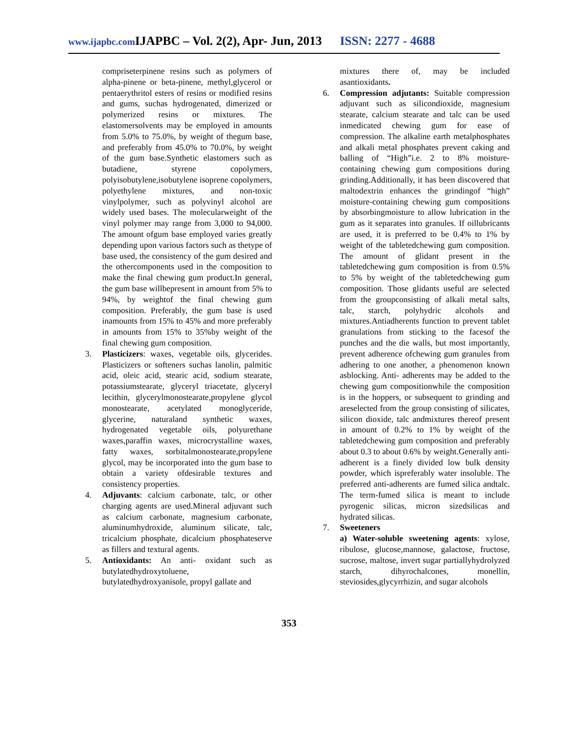www.ijapbc.com IJAPBC – Vol. 2(2), Apr- Jun, 2013 ISSN: 2277 - 4688
compriseterpinene resins such as polymers of alpha-pinene or beta-pinene, methyl,glycerol or pentaerythritol esters of resins or modified resins and gums, suchas hydrogenated, dimerized or polymerized resins or mixtures. The elastomersolvents may be employed in amounts from 5.0% to 75.0%, by weight of thegum base, and preferably from 45.0% to 70.0%, by weight of the gum base.Synthetic elastomers such as butadiene, styrene copolymers, polyisobutylene,isobutylene isoprene copolymers, polyethylene mixtures, and non-toxic vinylpolymer, such as polyvinyl alcohol are widely used bases. The molecularweight of the vinyl polymer may range from 3,000 to 94,000. The amount ofgum base employed varies greatly depending upon various factors such as thetype of base used, the consistency of the gum desired and the othercomponents used in the composition to make the final chewing gum product.In general, the gum base willbepresent in amount from 5% to 94%, by weightof the final chewing gum composition. Preferably, the gum base is used inamounts from 15% to 45% and more preferably in amounts from 15% to 35%by weight of the final chewing gum composition.
3. Plasticizers: waxes, vegetable oils, glycerides. Plasticizers or softeners suchas lanolin, palmitic acid, oleic acid, stearic acid, sodium stearate, potassiumstearate, glyceryl triacetate, glyceryl lecithin, glycerylmonostearate,propylene glycol monostearate, acetylated monoglyceride, glycerine, naturaland synthetic waxes, hydrogenated vegetable oils, polyurethane waxes,paraffin waxes, microcrystalline waxes, fatty waxes, sorbitalmonostearate,propylene glycol, may be incorporated into the gum base to obtain a variety ofdesirable textures and consistency properties.
4. Adjuvants: calcium carbonate, talc, or other charging agents are used.Mineral adjuvant such as calcium carbonate, magnesium carbonate, aluminumhydroxide, aluminum silicate, talc, tricalcium phosphate, dicalcium phosphateserve as fillers and textural agents.
5. Antioxidants: An anti- oxidant such as butylatedhydroxytoluene, butylatedhydroxyanisole, propyl gallate and
mixtures there of, may be included asantioxidants.
6. Compression adjutants: Suitable compression adjuvant such as silicondioxide, magnesium stearate, calcium stearate and talc can be used inmedicated chewing gum for ease of compression. The alkaline earth metalphosphates and alkali metal phosphates prevent caking and balling of “High”i.e. 2 to 8% moisture- containing chewing gum compositions during grinding.Additionally, it has been discovered that maltodextrin enhances the grindingof “high” moisture-containing chewing gum compositions by absorbingmoisture to allow lubrication in the gum as it separates into granules. If oillubricants are used, it is preferred to be 0.4% to 1% by weight of the tabletedchewing gum composition. The amount of glidant present in the tabletedchewing gum composition is from 0.5% to 5% by weight of the tabletedchewing gum composition. Those glidants useful are selected from the groupconsisting of alkali metal salts, talc, starch, polyhydric alcohols and mixtures.Antiadherents function to prevent tablet granulations from sticking to the facesof the punches and the die walls, but most importantly, prevent adherence ofchewing gum granules from adhering to one another, a phenomenon known asblocking. Anti- adherents may be added to the chewing gum compositionwhile the composition is in the hoppers, or subsequent to grinding and areselected from the group consisting of silicates, silicon dioxide, talc andmixtures thereof present in amount of 0.2% to 1% by weight of the tabletedchewing gum composition and preferably about 0.3 to about 0.6% by weight.Generally anti-adherent is a finely divided low bulk density powder, which ispreferably water insoluble. The preferred anti-adherents are fumed silica andtalc. The term-fumed silica is meant to include pyrogenic silicas, micron sizedsilicas and hydrated silicas.
7. Sweeteners
a) Water-soluble sweetening agents: xylose, ribulose, glucose,mannose, galactose, fructose, sucrose, maltose, invert sugar partiallyhydrolyzed starch, dihyrochalcones, monellin, steviosides,glycyrrhizin, and sugar alcohols
353